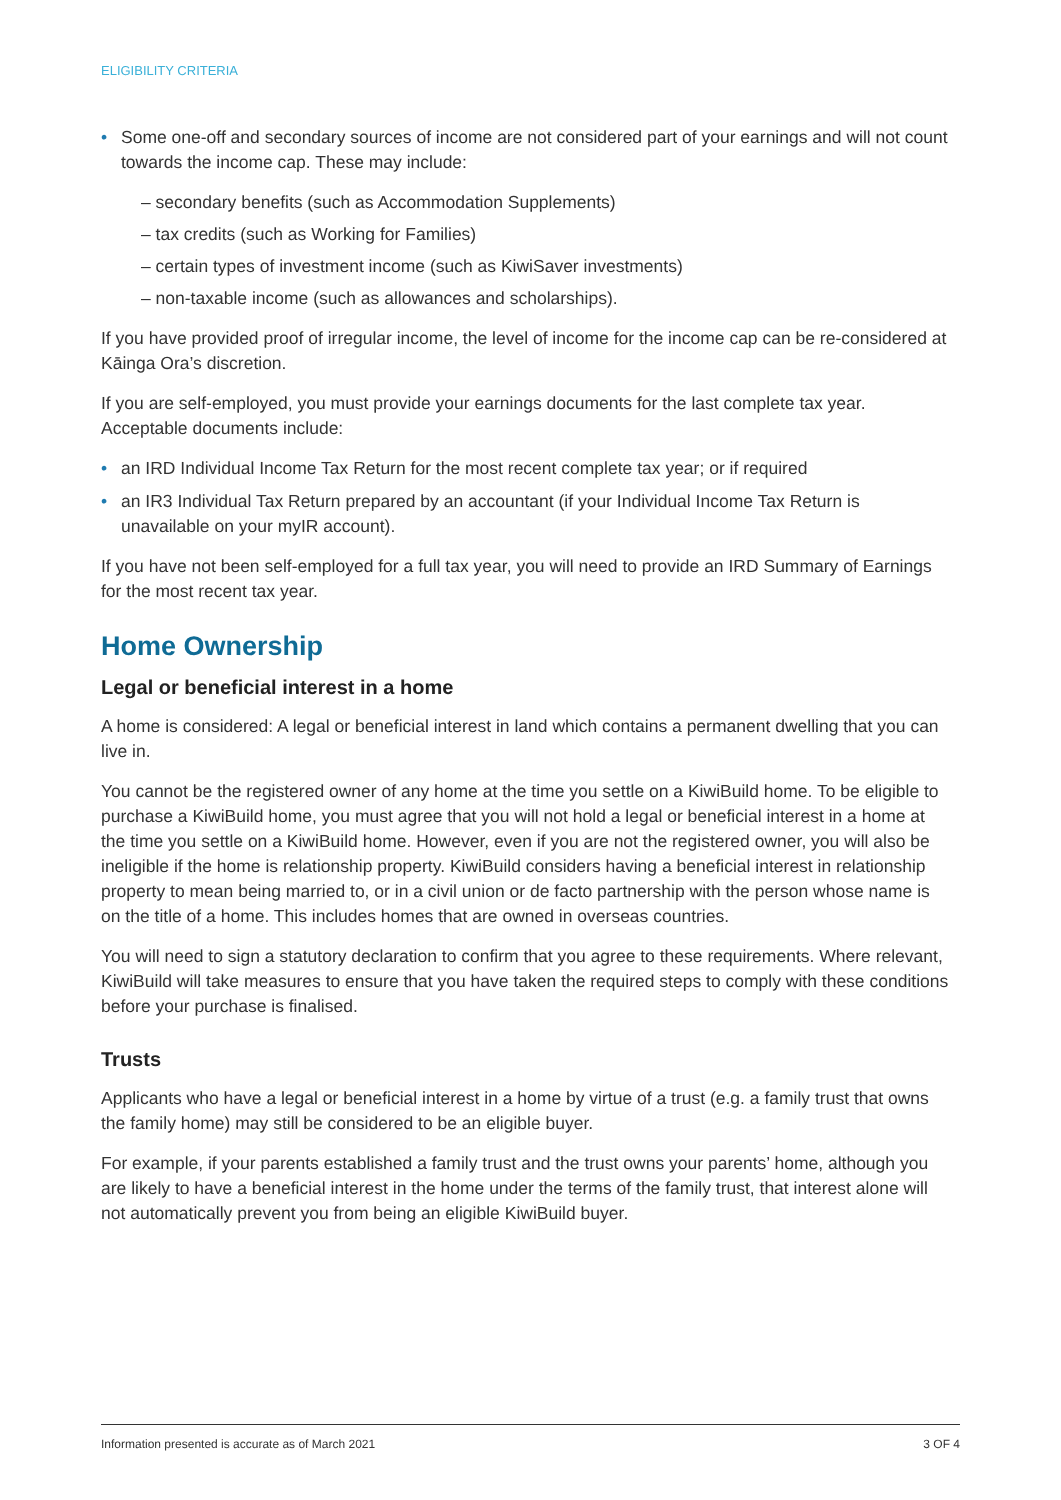ELIGIBILITY CRITERIA
• Some one-off and secondary sources of income are not considered part of your earnings and will not count towards the income cap. These may include:
– secondary benefits (such as Accommodation Supplements)
– tax credits (such as Working for Families)
– certain types of investment income (such as KiwiSaver investments)
– non-taxable income (such as allowances and scholarships).
If you have provided proof of irregular income, the level of income for the income cap can be re-considered at Kāinga Ora’s discretion.
If you are self-employed, you must provide your earnings documents for the last complete tax year. Acceptable documents include:
• an IRD Individual Income Tax Return for the most recent complete tax year; or if required
• an IR3 Individual Tax Return prepared by an accountant (if your Individual Income Tax Return is unavailable on your myIR account).
If you have not been self-employed for a full tax year, you will need to provide an IRD Summary of Earnings for the most recent tax year.
Home Ownership
Legal or beneficial interest in a home
A home is considered: A legal or beneficial interest in land which contains a permanent dwelling that you can live in.
You cannot be the registered owner of any home at the time you settle on a KiwiBuild home. To be eligible to purchase a KiwiBuild home, you must agree that you will not hold a legal or beneficial interest in a home at the time you settle on a KiwiBuild home. However, even if you are not the registered owner, you will also be ineligible if the home is relationship property. KiwiBuild considers having a beneficial interest in relationship property to mean being married to, or in a civil union or de facto partnership with the person whose name is on the title of a home. This includes homes that are owned in overseas countries.
You will need to sign a statutory declaration to confirm that you agree to these requirements. Where relevant, KiwiBuild will take measures to ensure that you have taken the required steps to comply with these conditions before your purchase is finalised.
Trusts
Applicants who have a legal or beneficial interest in a home by virtue of a trust (e.g. a family trust that owns the family home) may still be considered to be an eligible buyer.
For example, if your parents established a family trust and the trust owns your parents’ home, although you are likely to have a beneficial interest in the home under the terms of the family trust, that interest alone will not automatically prevent you from being an eligible KiwiBuild buyer.
Information presented is accurate as of March 2021 3 OF 4